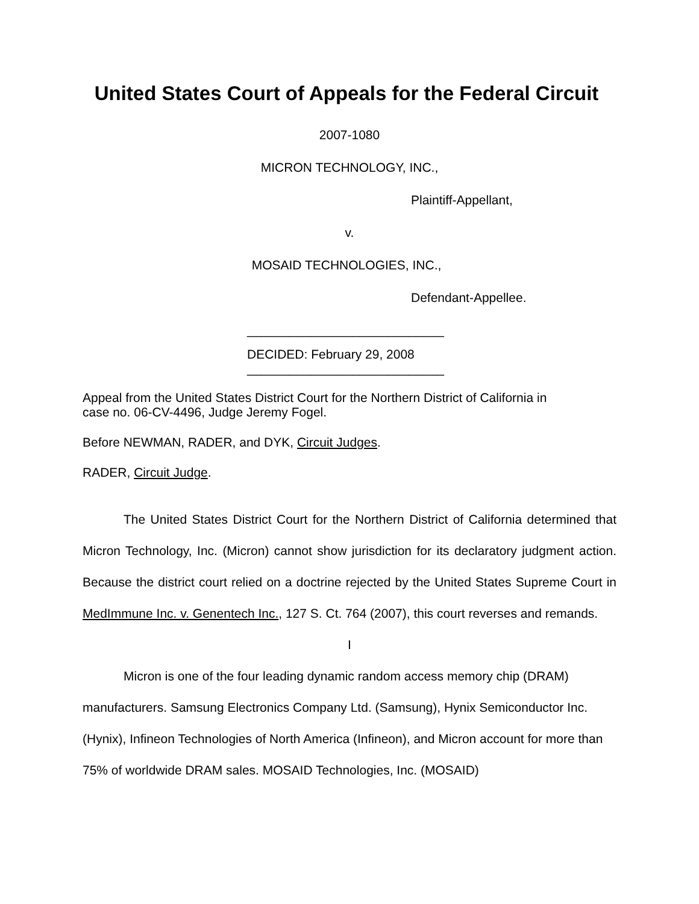United States Court of Appeals for the Federal Circuit
2007-1080
MICRON TECHNOLOGY, INC.,
Plaintiff-Appellant,
v.
MOSAID TECHNOLOGIES, INC.,
Defendant-Appellee.
____________________________
DECIDED: February 29, 2008
____________________________
Appeal from the United States District Court for the Northern District of California in
case no. 06-CV-4496, Judge Jeremy Fogel.
Before NEWMAN, RADER, and DYK, Circuit Judges.
RADER, Circuit Judge.
The United States District Court for the Northern District of California determined that Micron Technology, Inc. (Micron) cannot show jurisdiction for its declaratory judgment action. Because the district court relied on a doctrine rejected by the United States Supreme Court in MedImmune Inc. v. Genentech Inc., 127 S. Ct. 764 (2007), this court reverses and remands.
I
Micron is one of the four leading dynamic random access memory chip (DRAM) manufacturers. Samsung Electronics Company Ltd. (Samsung), Hynix Semiconductor Inc. (Hynix), Infineon Technologies of North America (Infineon), and Micron account for more than 75% of worldwide DRAM sales. MOSAID Technologies, Inc. (MOSAID)